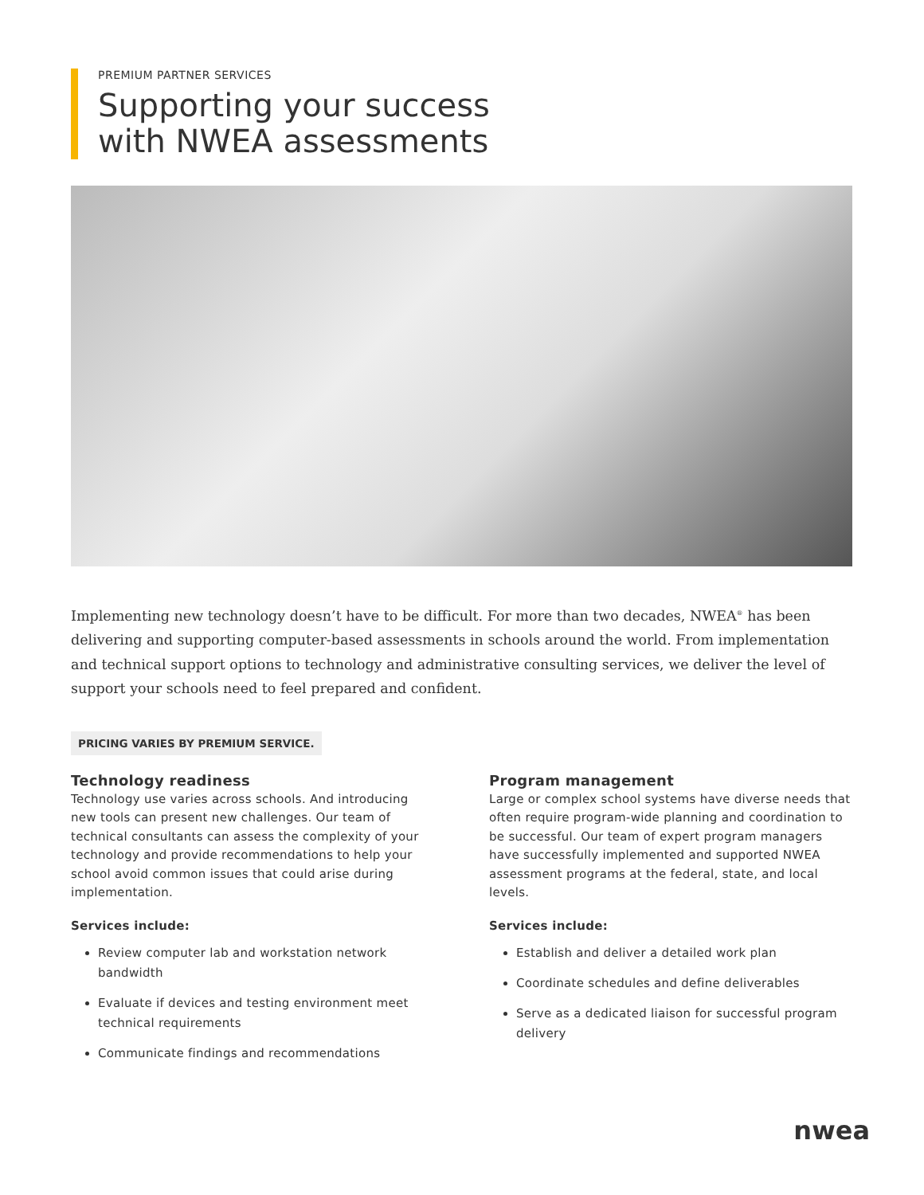PREMIUM PARTNER SERVICES
Supporting your success
with NWEA assessments
Implementing new technology doesn’t have to be difficult. For more than two decades, NWEA<sup>®</sup> has been delivering and supporting computer-based assessments in schools around the world. From implementation and technical support options to technology and administrative consulting services, we deliver the level of support your schools need to feel prepared and confident.
PRICING VARIES BY PREMIUM SERVICE.
Technology readiness
Technology use varies across schools. And introducing new tools can present new challenges. Our team of technical consultants can assess the complexity of your technology and provide recommendations to help your school avoid common issues that could arise during implementation.
Services include:
Review computer lab and workstation network bandwidth
Evaluate if devices and testing environment meet technical requirements
Communicate findings and recommendations
Program management
Large or complex school systems have diverse needs that often require program-wide planning and coordination to be successful. Our team of expert program managers have successfully implemented and supported NWEA assessment programs at the federal, state, and local levels.
Services include:
Establish and deliver a detailed work plan
Coordinate schedules and define deliverables
Serve as a dedicated liaison for successful program delivery
nwea